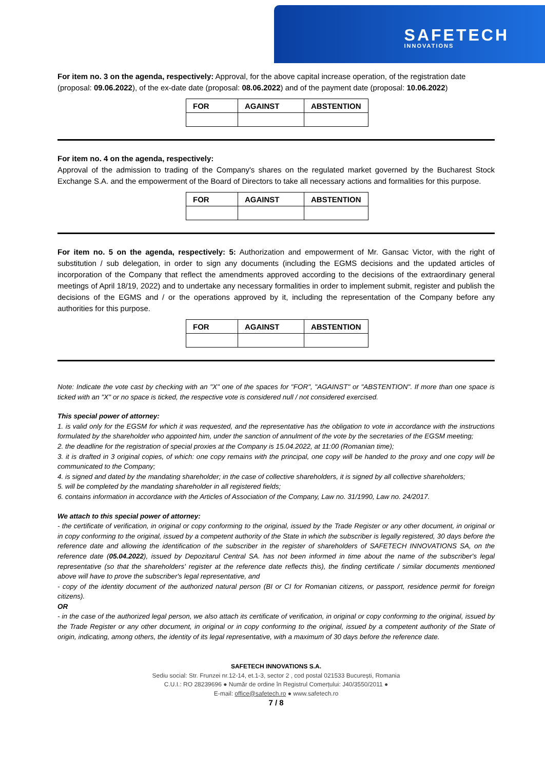SAFETECH
INNOVATIONS
For item no. 3 on the agenda, respectively: Approval, for the above capital increase operation, of the registration date (proposal: 09.06.2022), of the ex-date date (proposal: 08.06.2022) and of the payment date (proposal: 10.06.2022)
| FOR | AGAINST | ABSTENTION |
For item no. 4 on the agenda, respectively:
Approval of the admission to trading of the Company's shares on the regulated market governed by the Bucharest Stock Exchange S.A. and the empowerment of the Board of Directors to take all necessary actions and formalities for this purpose.
| FOR | AGAINST | ABSTENTION |
For item no. 5 on the agenda, respectively: 5: Authorization and empowerment of Mr. Gansac Victor, with the right of substitution / sub delegation, in order to sign any documents (including the EGMS decisions and the updated articles of incorporation of the Company that reflect the amendments approved according to the decisions of the extraordinary general meetings of April 18/19, 2022) and to undertake any necessary formalities in order to implement submit, register and publish the decisions of the EGMS and / or the operations approved by it, including the representation of the Company before any authorities for this purpose.
| FOR | AGAINST | ABSTENTION |
Note: Indicate the vote cast by checking with an "X" one of the spaces for "FOR", "AGAINST" or "ABSTENTION". If more than one space is ticked with an "X" or no space is ticked, the respective vote is considered null / not considered exercised.
This special power of attorney:
1. is valid only for the EGSM for which it was requested, and the representative has the obligation to vote in accordance with the instructions formulated by the shareholder who appointed him, under the sanction of annulment of the vote by the secretaries of the EGSM meeting;
2. the deadline for the registration of special proxies at the Company is 15.04.2022, at 11:00 (Romanian time);
3. it is drafted in 3 original copies, of which: one copy remains with the principal, one copy will be handed to the proxy and one copy will be communicated to the Company;
4. is signed and dated by the mandating shareholder; in the case of collective shareholders, it is signed by all collective shareholders;
5. will be completed by the mandating shareholder in all registered fields;
6. contains information in accordance with the Articles of Association of the Company, Law no. 31/1990, Law no. 24/2017.
We attach to this special power of attorney:
- the certificate of verification, in original or copy conforming to the original, issued by the Trade Register or any other document, in original or in copy conforming to the original, issued by a competent authority of the State in which the subscriber is legally registered, 30 days before the reference date and allowing the identification of the subscriber in the register of shareholders of SAFETECH INNOVATIONS SA, on the reference date (05.04.2022), issued by Depozitarul Central SA. has not been informed in time about the name of the subscriber's legal representative (so that the shareholders' register at the reference date reflects this), the finding certificate / similar documents mentioned above will have to prove the subscriber's legal representative, and
- copy of the identity document of the authorized natural person (BI or CI for Romanian citizens, or passport, residence permit for foreign citizens).
OR
- in the case of the authorized legal person, we also attach its certificate of verification, in original or copy conforming to the original, issued by the Trade Register or any other document, in original or in copy conforming to the original, issued by a competent authority of the State of origin, indicating, among others, the identity of its legal representative, with a maximum of 30 days before the reference date.
SAFETECH INNOVATIONS S.A.
Sediu social: Str. Frunzei nr.12-14, et.1-3, sector 2 , cod postal 021533 București, Romania
C.U.I.: RO 28239696 ● Număr de ordine în Registrul Comerțului: J40/3550/2011 ●
E-mail: office@safetech.ro ● www.safetech.ro
7 / 8